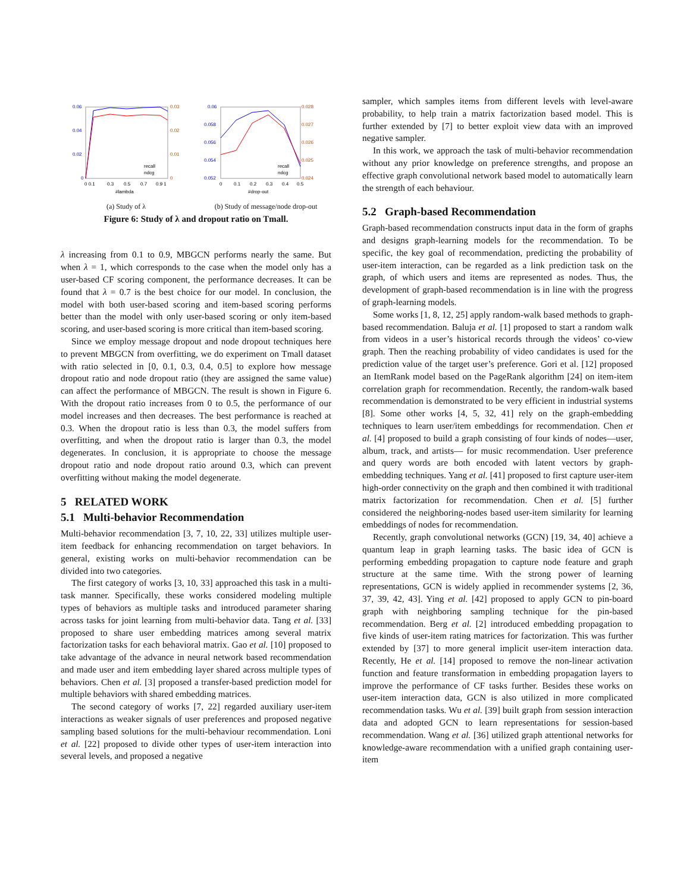0.06
0.04
0.02
0
0.03
0.02
0.01
0
0 0.1
0.3
0.5
0.7
0.9 1
#lambda
recall
ndcg
(a) Study of λ
0.06
0.058
0.056
0.054
0.052
0.028
0.027
0.026
0.025
0.024
0
0.1
0.2
0.3
0.4
0.5
#drop-out
recall
ndcg
(b) Study of message/node drop-out
Figure 6: Study of λ and dropout ratio on Tmall.
λ increasing from 0.1 to 0.9, MBGCN performs nearly the same. But when λ = 1, which corresponds to the case when the model only has a user-based CF scoring component, the performance decreases. It can be found that λ = 0.7 is the best choice for our model. In conclusion, the model with both user-based scoring and item-based scoring performs better than the model with only user-based scoring or only item-based scoring, and user-based scoring is more critical than item-based scoring.
Since we employ message dropout and node dropout techniques here to prevent MBGCN from overfitting, we do experiment on Tmall dataset with ratio selected in [0, 0.1, 0.3, 0.4, 0.5] to explore how message dropout ratio and node dropout ratio (they are assigned the same value) can affect the performance of MBGCN. The result is shown in Figure 6. With the dropout ratio increases from 0 to 0.5, the performance of our model increases and then decreases. The best performance is reached at 0.3. When the dropout ratio is less than 0.3, the model suffers from overfitting, and when the dropout ratio is larger than 0.3, the model degenerates. In conclusion, it is appropriate to choose the message dropout ratio and node dropout ratio around 0.3, which can prevent overfitting without making the model degenerate.
5 RELATED WORK
5.1 Multi-behavior Recommendation
Multi-behavior recommendation [3, 7, 10, 22, 33] utilizes multiple user-item feedback for enhancing recommendation on target behaviors. In general, existing works on multi-behavior recommendation can be divided into two categories.
The first category of works [3, 10, 33] approached this task in a multi-task manner. Specifically, these works considered modeling multiple types of behaviors as multiple tasks and introduced parameter sharing across tasks for joint learning from multi-behavior data. Tang et al. [33] proposed to share user embedding matrices among several matrix factorization tasks for each behavioral matrix. Gao et al. [10] proposed to take advantage of the advance in neural network based recommendation and made user and item embedding layer shared across multiple types of behaviors. Chen et al. [3] proposed a transfer-based prediction model for multiple behaviors with shared embedding matrices.
The second category of works [7, 22] regarded auxiliary user-item interactions as weaker signals of user preferences and proposed negative sampling based solutions for the multi-behaviour recommendation. Loni et al. [22] proposed to divide other types of user-item interaction into several levels, and proposed a negative
sampler, which samples items from different levels with level-aware probability, to help train a matrix factorization based model. This is further extended by [7] to better exploit view data with an improved negative sampler.
In this work, we approach the task of multi-behavior recommendation without any prior knowledge on preference strengths, and propose an effective graph convolutional network based model to automatically learn the strength of each behaviour.
5.2 Graph-based Recommendation
Graph-based recommendation constructs input data in the form of graphs and designs graph-learning models for the recommendation. To be specific, the key goal of recommendation, predicting the probability of user-item interaction, can be regarded as a link prediction task on the graph, of which users and items are represented as nodes. Thus, the development of graph-based recommendation is in line with the progress of graph-learning models.
Some works [1, 8, 12, 25] apply random-walk based methods to graph-based recommendation. Baluja et al. [1] proposed to start a random walk from videos in a user’s historical records through the videos’ co-view graph. Then the reaching probability of video candidates is used for the prediction value of the target user’s preference. Gori et al. [12] proposed an ItemRank model based on the PageRank algorithm [24] on item-item correlation graph for recommendation. Recently, the random-walk based recommendation is demonstrated to be very efficient in industrial systems [8]. Some other works [4, 5, 32, 41] rely on the graph-embedding techniques to learn user/item embeddings for recommendation. Chen et al. [4] proposed to build a graph consisting of four kinds of nodes—user, album, track, and artists— for music recommendation. User preference and query words are both encoded with latent vectors by graph-embedding techniques. Yang et al. [41] proposed to first capture user-item high-order connectivity on the graph and then combined it with traditional matrix factorization for recommendation. Chen et al. [5] further considered the neighboring-nodes based user-item similarity for learning embeddings of nodes for recommendation.
Recently, graph convolutional networks (GCN) [19, 34, 40] achieve a quantum leap in graph learning tasks. The basic idea of GCN is performing embedding propagation to capture node feature and graph structure at the same time. With the strong power of learning representations, GCN is widely applied in recommender systems [2, 36, 37, 39, 42, 43]. Ying et al. [42] proposed to apply GCN to pin-board graph with neighboring sampling technique for the pin-based recommendation. Berg et al. [2] introduced embedding propagation to five kinds of user-item rating matrices for factorization. This was further extended by [37] to more general implicit user-item interaction data. Recently, He et al. [14] proposed to remove the non-linear activation function and feature transformation in embedding propagation layers to improve the performance of CF tasks further. Besides these works on user-item interaction data, GCN is also utilized in more complicated recommendation tasks. Wu et al. [39] built graph from session interaction data and adopted GCN to learn representations for session-based recommendation. Wang et al. [36] utilized graph attentional networks for knowledge-aware recommendation with a unified graph containing user-item